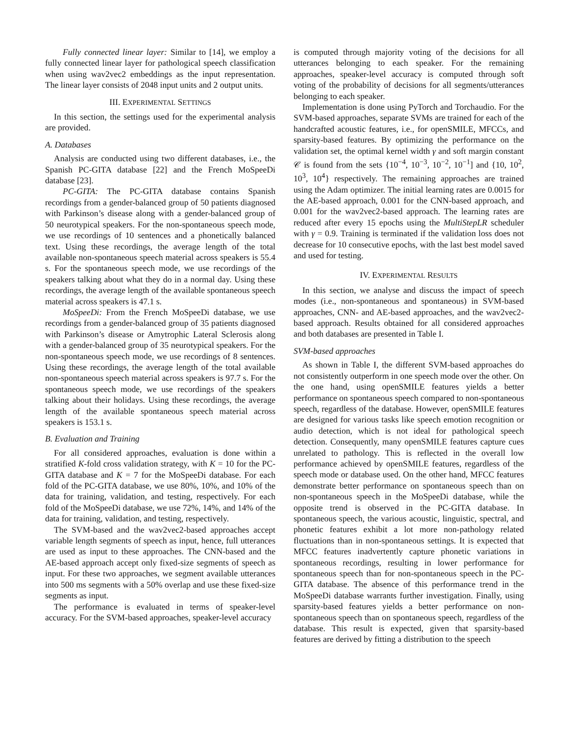Fully connected linear layer: Similar to [14], we employ a fully connected linear layer for pathological speech classification when using wav2vec2 embeddings as the input representation. The linear layer consists of 2048 input units and 2 output units.
III. EXPERIMENTAL SETTINGS
In this section, the settings used for the experimental analysis are provided.
A. Databases
Analysis are conducted using two different databases, i.e., the Spanish PC-GITA database [22] and the French MoSpeeDi database [23].
PC-GITA: The PC-GITA database contains Spanish recordings from a gender-balanced group of 50 patients diagnosed with Parkinson’s disease along with a gender-balanced group of 50 neurotypical speakers. For the non-spontaneous speech mode, we use recordings of 10 sentences and a phonetically balanced text. Using these recordings, the average length of the total available non-spontaneous speech material across speakers is 55.4 s. For the spontaneous speech mode, we use recordings of the speakers talking about what they do in a normal day. Using these recordings, the average length of the available spontaneous speech material across speakers is 47.1 s.
MoSpeeDi: From the French MoSpeeDi database, we use recordings from a gender-balanced group of 35 patients diagnosed with Parkinson’s disease or Amytrophic Lateral Sclerosis along with a gender-balanced group of 35 neurotypical speakers. For the non-spontaneous speech mode, we use recordings of 8 sentences. Using these recordings, the average length of the total available non-spontaneous speech material across speakers is 97.7 s. For the spontaneous speech mode, we use recordings of the speakers talking about their holidays. Using these recordings, the average length of the available spontaneous speech material across speakers is 153.1 s.
B. Evaluation and Training
For all considered approaches, evaluation is done within a stratified K-fold cross validation strategy, with K = 10 for the PC-GITA database and K = 7 for the MoSpeeDi database. For each fold of the PC-GITA database, we use 80%, 10%, and 10% of the data for training, validation, and testing, respectively. For each fold of the MoSpeeDi database, we use 72%, 14%, and 14% of the data for training, validation, and testing, respectively.
The SVM-based and the wav2vec2-based approaches accept variable length segments of speech as input, hence, full utterances are used as input to these approaches. The CNN-based and the AE-based approach accept only fixed-size segments of speech as input. For these two approaches, we segment available utterances into 500 ms segments with a 50% overlap and use these fixed-size segments as input.
The performance is evaluated in terms of speaker-level accuracy. For the SVM-based approaches, speaker-level accuracy
is computed through majority voting of the decisions for all utterances belonging to each speaker. For the remaining approaches, speaker-level accuracy is computed through soft voting of the probability of decisions for all segments/utterances belonging to each speaker.
Implementation is done using PyTorch and Torchaudio. For the SVM-based approaches, separate SVMs are trained for each of the handcrafted acoustic features, i.e., for openSMILE, MFCCs, and sparsity-based features. By optimizing the performance on the validation set, the optimal kernel width γ and soft margin constant 𝒞 is found from the sets {10<sup>−4</sup>, 10<sup>−3</sup>, 10<sup>−2</sup>, 10<sup>−1</sup>] and {10, 10<sup>2</sup>, 10<sup>3</sup>, 10<sup>4</sup>} respectively. The remaining approaches are trained using the Adam optimizer. The initial learning rates are 0.0015 for the AE-based approach, 0.001 for the CNN-based approach, and 0.001 for the wav2vec2-based approach. The learning rates are reduced after every 15 epochs using the MultiStepLR scheduler with γ = 0.9. Training is terminated if the validation loss does not decrease for 10 consecutive epochs, with the last best model saved and used for testing.
IV. EXPERIMENTAL RESULTS
In this section, we analyse and discuss the impact of speech modes (i.e., non-spontaneous and spontaneous) in SVM-based approaches, CNN- and AE-based approaches, and the wav2vec2-based approach. Results obtained for all considered approaches and both databases are presented in Table I.
SVM-based approaches
As shown in Table I, the different SVM-based approaches do not consistently outperform in one speech mode over the other. On the one hand, using openSMILE features yields a better performance on spontaneous speech compared to non-spontaneous speech, regardless of the database. However, openSMILE features are designed for various tasks like speech emotion recognition or audio detection, which is not ideal for pathological speech detection. Consequently, many openSMILE features capture cues unrelated to pathology. This is reflected in the overall low performance achieved by openSMILE features, regardless of the speech mode or database used. On the other hand, MFCC features demonstrate better performance on spontaneous speech than on non-spontaneous speech in the MoSpeeDi database, while the opposite trend is observed in the PC-GITA database. In spontaneous speech, the various acoustic, linguistic, spectral, and phonetic features exhibit a lot more non-pathology related fluctuations than in non-spontaneous settings. It is expected that MFCC features inadvertently capture phonetic variations in spontaneous recordings, resulting in lower performance for spontaneous speech than for non-spontaneous speech in the PC-GITA database. The absence of this performance trend in the MoSpeeDi database warrants further investigation. Finally, using sparsity-based features yields a better performance on non-spontaneous speech than on spontaneous speech, regardless of the database. This result is expected, given that sparsity-based features are derived by fitting a distribution to the speech